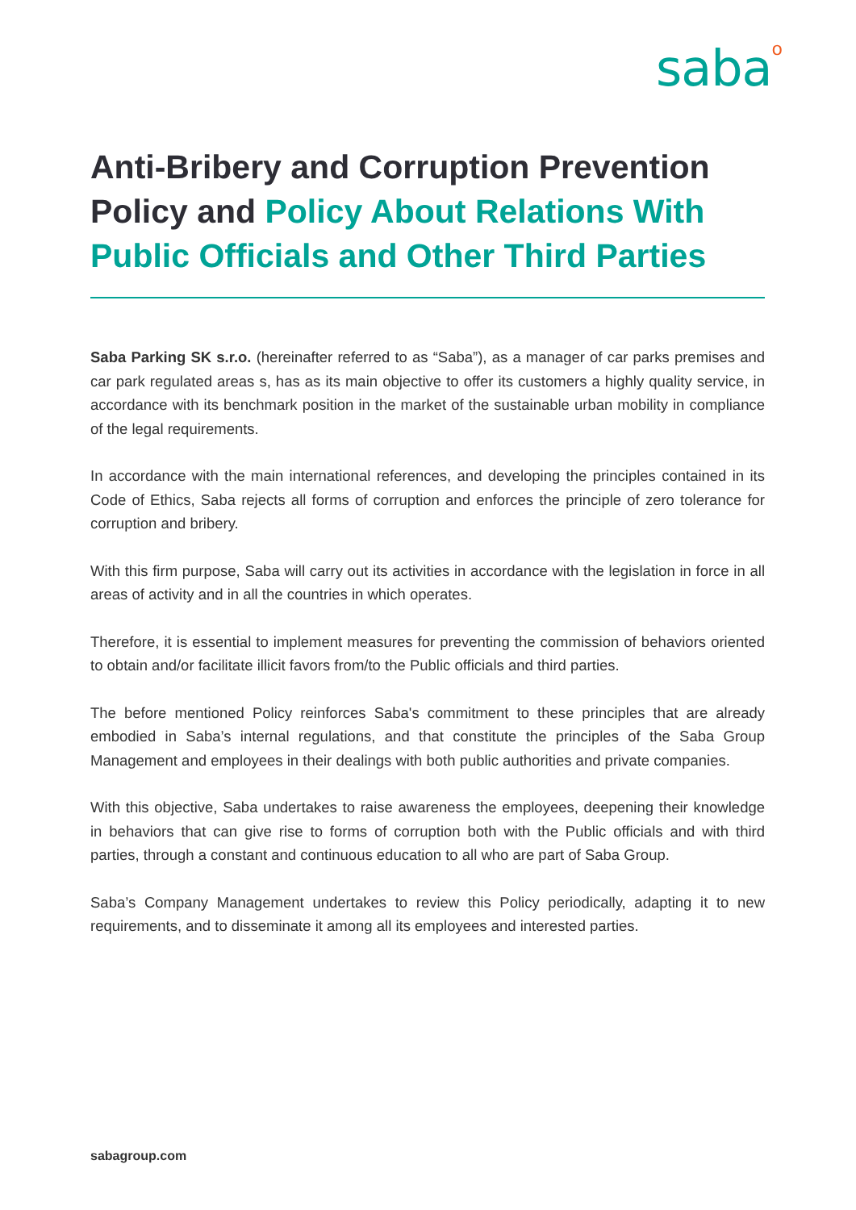sabao
Anti-Bribery and Corruption Prevention Policy and Policy About Relations With Public Officials and Other Third Parties
Saba Parking SK s.r.o. (hereinafter referred to as “Saba”), as a manager of car parks premises and car park regulated areas s, has as its main objective to offer its customers a highly quality service, in accordance with its benchmark position in the market of the sustainable urban mobility in compliance of the legal requirements.
In accordance with the main international references, and developing the principles contained in its Code of Ethics, Saba rejects all forms of corruption and enforces the principle of zero tolerance for corruption and bribery.
With this firm purpose, Saba will carry out its activities in accordance with the legislation in force in all areas of activity and in all the countries in which operates.
Therefore, it is essential to implement measures for preventing the commission of behaviors oriented to obtain and/or facilitate illicit favors from/to the Public officials and third parties.
The before mentioned Policy reinforces Saba's commitment to these principles that are already embodied in Saba’s internal regulations, and that constitute the principles of the Saba Group Management and employees in their dealings with both public authorities and private companies.
With this objective, Saba undertakes to raise awareness the employees, deepening their knowledge in behaviors that can give rise to forms of corruption both with the Public officials and with third parties, through a constant and continuous education to all who are part of Saba Group.
Saba’s Company Management undertakes to review this Policy periodically, adapting it to new requirements, and to disseminate it among all its employees and interested parties.
sabagroup.com